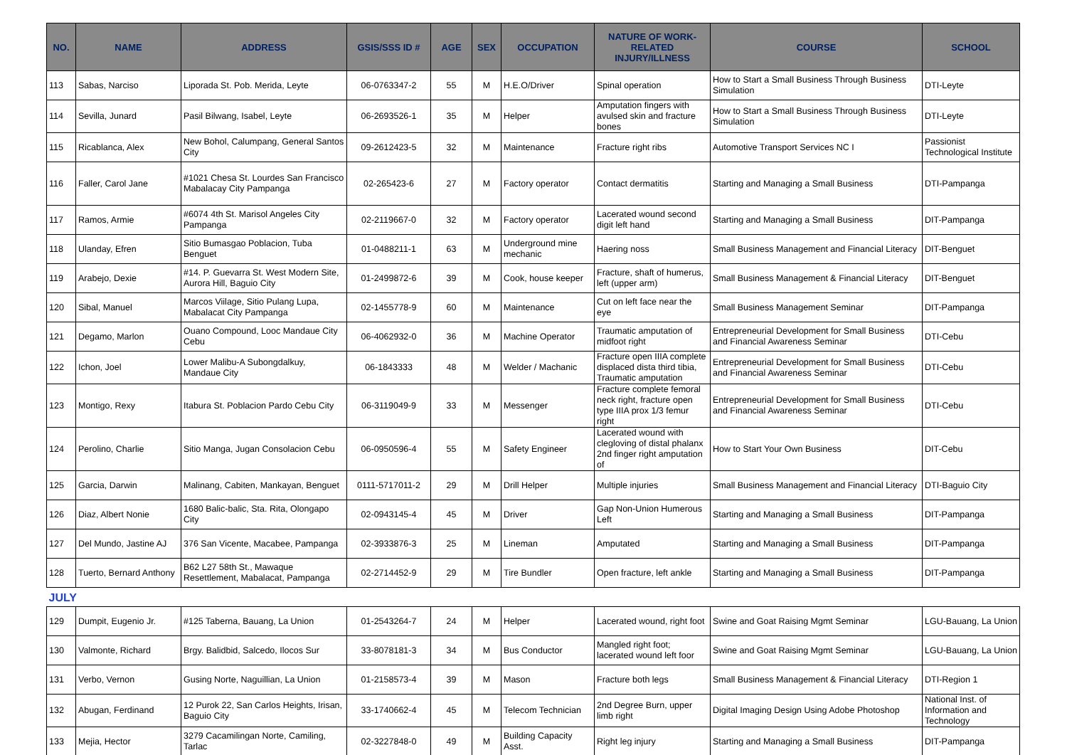| NO. | NAME | ADDRESS | GSIS/SSS ID # | AGE | SEX | OCCUPATION | NATURE OF WORK-RELATED INJURY/ILLNESS | COURSE | SCHOOL |
| --- | --- | --- | --- | --- | --- | --- | --- | --- | --- |
| 113 | Sabas, Narciso | Liporada St. Pob. Merida, Leyte | 06-0763347-2 | 55 | M | H.E.O/Driver | Spinal operation | How to Start a Small Business Through Business Simulation | DTI-Leyte |
| 114 | Sevilla, Junard | Pasil Bilwang, Isabel, Leyte | 06-2693526-1 | 35 | M | Helper | Amputation fingers with avulsed skin and fracture bones | How to Start a Small Business Through Business Simulation | DTI-Leyte |
| 115 | Ricablanca, Alex | New Bohol, Calumpang, General Santos City | 09-2612423-5 | 32 | M | Maintenance | Fracture right ribs | Automotive Transport Services NC I | Passionist Technological Institute |
| 116 | Faller, Carol Jane | #1021 Chesa St. Lourdes San Francisco Mabalacay City Pampanga | 02-265423-6 | 27 | M | Factory operator | Contact dermatitis | Starting and Managing a Small Business | DTI-Pampanga |
| 117 | Ramos, Armie | #6074 4th St. Marisol Angeles City Pampanga | 02-2119667-0 | 32 | M | Factory operator | Lacerated wound second digit left hand | Starting and Managing a Small Business | DIT-Pampanga |
| 118 | Ulanday, Efren | Sitio Bumasgao Poblacion, Tuba Benguet | 01-0488211-1 | 63 | M | Underground mine mechanic | Haering noss | Small Business Management and Financial Literacy | DIT-Benguet |
| 119 | Arabejo, Dexie | #14. P. Guevarra St. West Modern Site, Aurora Hill, Baguio City | 01-2499872-6 | 39 | M | Cook, house keeper | Fracture, shaft of humerus, left (upper arm) | Small Business Management & Financial Literacy | DIT-Benguet |
| 120 | Sibal, Manuel | Marcos Viilage, Sitio Pulang Lupa, Mabalacat City Pampanga | 02-1455778-9 | 60 | M | Maintenance | Cut on left face near the eye | Small Business Management Seminar | DIT-Pampanga |
| 121 | Degamo, Marlon | Ouano Compound, Looc Mandaue City Cebu | 06-4062932-0 | 36 | M | Machine Operator | Traumatic amputation of midfoot right | Entrepreneurial Development for Small Business and Financial Awareness Seminar | DTI-Cebu |
| 122 | Ichon, Joel | Lower Malibu-A Subongdalkuy, Mandaue City | 06-1843333 | 48 | M | Welder / Machanic | Fracture open IIIA complete displaced dista third tibia, Traumatic amputation | Entrepreneurial Development for Small Business and Financial Awareness Seminar | DTI-Cebu |
| 123 | Montigo, Rexy | Itabura St. Poblacion Pardo Cebu City | 06-3119049-9 | 33 | M | Messenger | Fracture complete femoral neck right, fracture open type IIIA prox 1/3 femur right | Entrepreneurial Development for Small Business and Financial Awareness Seminar | DTI-Cebu |
| 124 | Perolino, Charlie | Sitio Manga, Jugan Consolacion Cebu | 06-0950596-4 | 55 | M | Safety Engineer | Lacerated wound with clegloving of distal phalanx 2nd finger right amputation of | How to Start Your Own Business | DIT-Cebu |
| 125 | Garcia, Darwin | Malinang, Cabiten, Mankayan, Benguet | 0111-5717011-2 | 29 | M | Drill Helper | Multiple injuries | Small Business Management and Financial Literacy | DTI-Baguio City |
| 126 | Diaz, Albert Nonie | 1680 Balic-balic, Sta. Rita, Olongapo City | 02-0943145-4 | 45 | M | Driver | Gap Non-Union Humerous Left | Starting and Managing a Small Business | DIT-Pampanga |
| 127 | Del Mundo, Jastine AJ | 376 San Vicente, Macabee, Pampanga | 02-3933876-3 | 25 | M | Lineman | Amputated | Starting and Managing a Small Business | DIT-Pampanga |
| 128 | Tuerto, Bernard Anthony | B62 L27 58th St., Mawaque Resettlement, Mabalacat, Pampanga | 02-2714452-9 | 29 | M | Tire Bundler | Open fracture, left ankle | Starting and Managing a Small Business | DIT-Pampanga |
| JULY | | | | | | | | | |
| 129 | Dumpit, Eugenio Jr. | #125 Taberna, Bauang, La Union | 01-2543264-7 | 24 | M | Helper | Lacerated wound, right foot | Swine and Goat Raising Mgmt Seminar | LGU-Bauang, La Union |
| 130 | Valmonte, Richard | Brgy. Balidbid, Salcedo, Ilocos Sur | 33-8078181-3 | 34 | M | Bus Conductor | Mangled right foot; lacerated wound left foor | Swine and Goat Raising Mgmt Seminar | LGU-Bauang, La Union |
| 131 | Verbo, Vernon | Gusing Norte, Naguillian, La Union | 01-2158573-4 | 39 | M | Mason | Fracture both legs | Small Business Management & Financial Literacy | DTI-Region 1 |
| 132 | Abugan, Ferdinand | 12 Purok 22, San Carlos Heights, Irisan, Baguio City | 33-1740662-4 | 45 | M | Telecom Technician | 2nd Degree Burn, upper limb right | Digital Imaging Design Using Adobe Photoshop | National Inst. of Information and Technology |
| 133 | Mejia, Hector | 3279 Cacamilingan Norte, Camiling, Tarlac | 02-3227848-0 | 49 | M | Building Capacity Asst. | Right leg injury | Starting and Managing a Small Business | DIT-Pampanga |